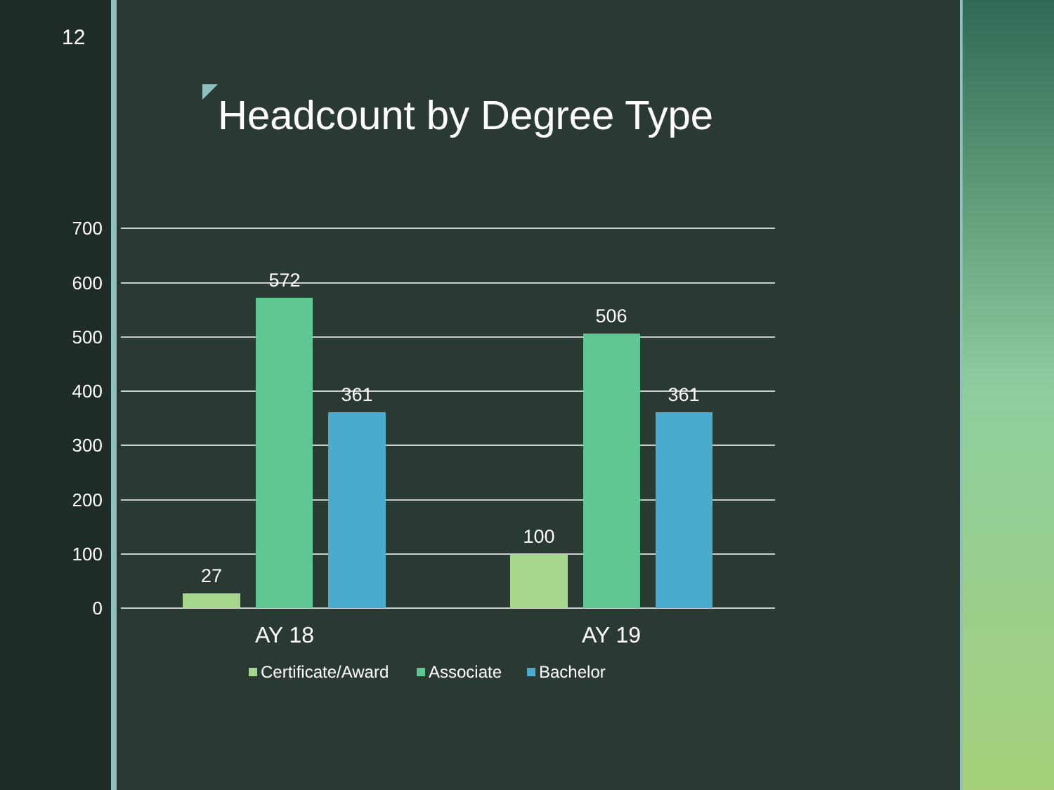12
Headcount by Degree Type
700
600
500
400
300
200
100
0
27
572
361
100
506
361
AY 18
AY 19
Certificate/Award
Associate
Bachelor